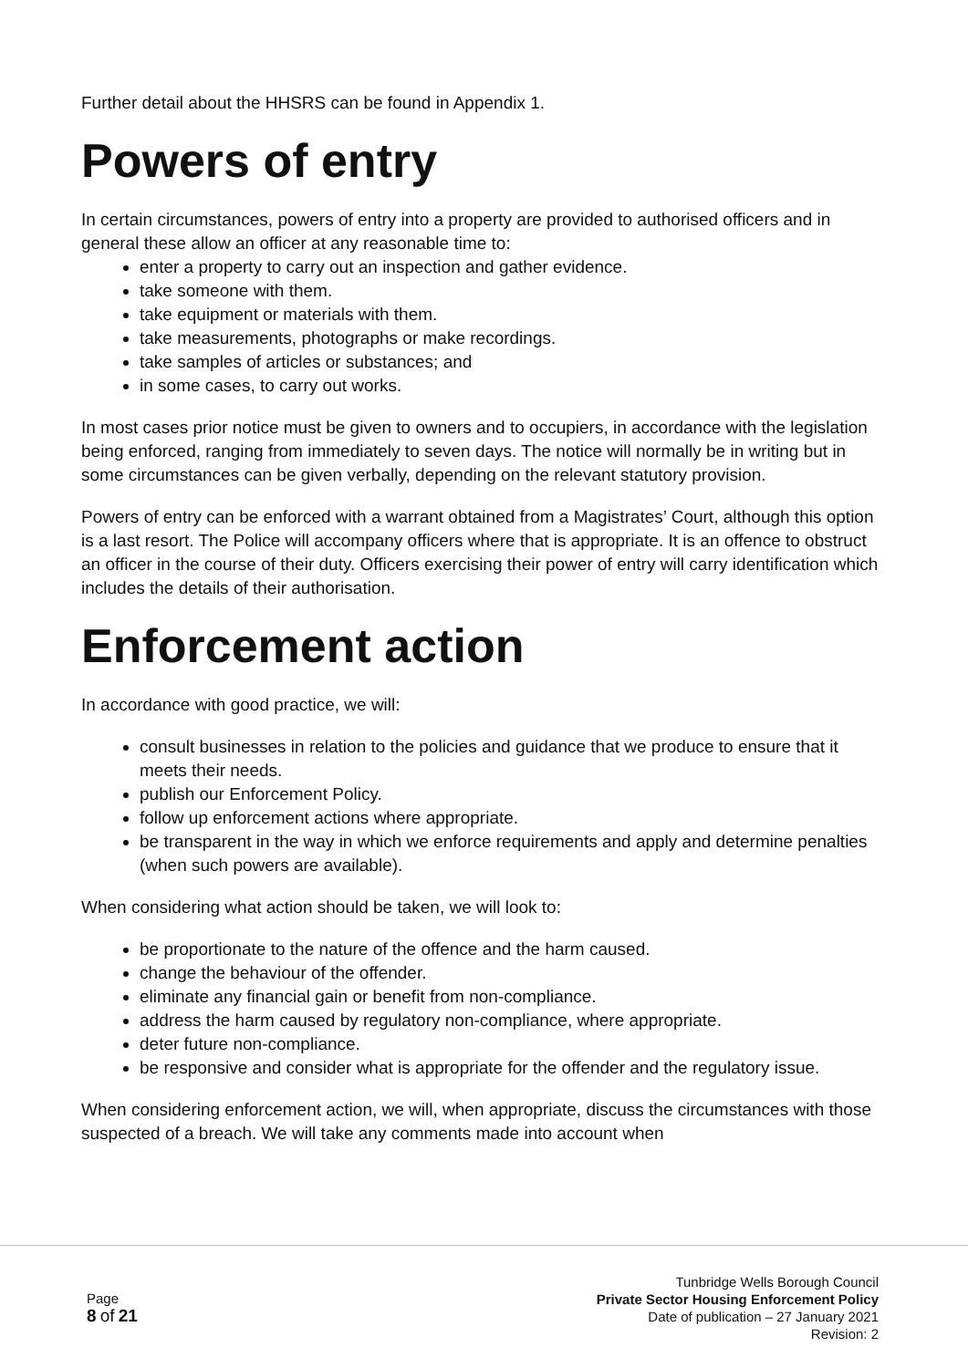Further detail about the HHSRS can be found in Appendix 1.
Powers of entry
In certain circumstances, powers of entry into a property are provided to authorised officers and in general these allow an officer at any reasonable time to:
enter a property to carry out an inspection and gather evidence.
take someone with them.
take equipment or materials with them.
take measurements, photographs or make recordings.
take samples of articles or substances; and
in some cases, to carry out works.
In most cases prior notice must be given to owners and to occupiers, in accordance with the legislation being enforced, ranging from immediately to seven days. The notice will normally be in writing but in some circumstances can be given verbally, depending on the relevant statutory provision.
Powers of entry can be enforced with a warrant obtained from a Magistrates’ Court, although this option is a last resort. The Police will accompany officers where that is appropriate. It is an offence to obstruct an officer in the course of their duty. Officers exercising their power of entry will carry identification which includes the details of their authorisation.
Enforcement action
In accordance with good practice, we will:
consult businesses in relation to the policies and guidance that we produce to ensure that it meets their needs.
publish our Enforcement Policy.
follow up enforcement actions where appropriate.
be transparent in the way in which we enforce requirements and apply and determine penalties (when such powers are available).
When considering what action should be taken, we will look to:
be proportionate to the nature of the offence and the harm caused.
change the behaviour of the offender.
eliminate any financial gain or benefit from non-compliance.
address the harm caused by regulatory non-compliance, where appropriate.
deter future non-compliance.
be responsive and consider what is appropriate for the offender and the regulatory issue.
When considering enforcement action, we will, when appropriate, discuss the circumstances with those suspected of a breach. We will take any comments made into account when
Page
8 of 21
Tunbridge Wells Borough Council
Private Sector Housing Enforcement Policy
Date of publication – 27 January 2021
Revision: 2